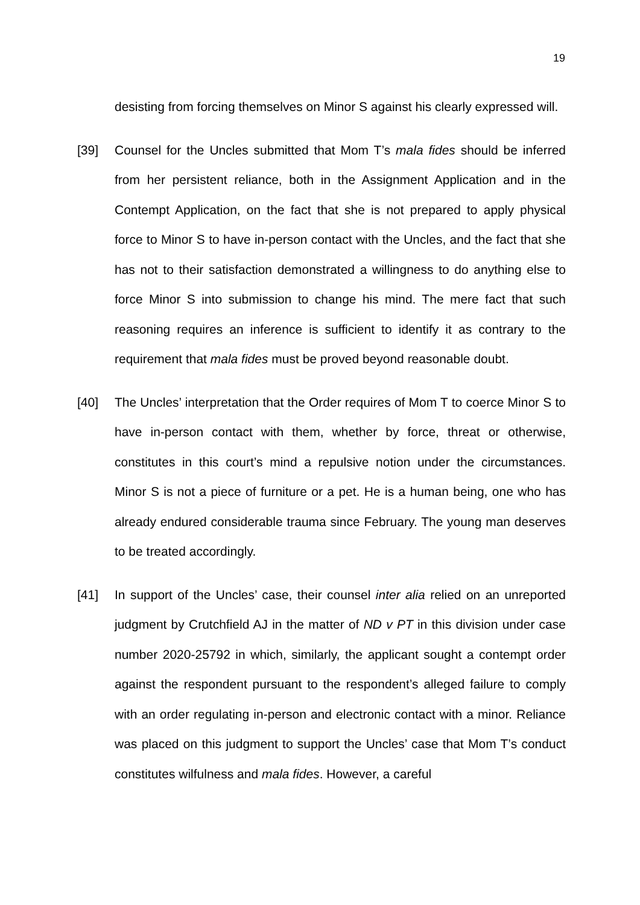19
desisting from forcing themselves on Minor S against his clearly expressed will.
[39] Counsel for the Uncles submitted that Mom T’s mala fides should be inferred from her persistent reliance, both in the Assignment Application and in the Contempt Application, on the fact that she is not prepared to apply physical force to Minor S to have in-person contact with the Uncles, and the fact that she has not to their satisfaction demonstrated a willingness to do anything else to force Minor S into submission to change his mind. The mere fact that such reasoning requires an inference is sufficient to identify it as contrary to the requirement that mala fides must be proved beyond reasonable doubt.
[40] The Uncles’ interpretation that the Order requires of Mom T to coerce Minor S to have in-person contact with them, whether by force, threat or otherwise, constitutes in this court’s mind a repulsive notion under the circumstances. Minor S is not a piece of furniture or a pet. He is a human being, one who has already endured considerable trauma since February. The young man deserves to be treated accordingly.
[41] In support of the Uncles’ case, their counsel inter alia relied on an unreported judgment by Crutchfield AJ in the matter of ND v PT in this division under case number 2020-25792 in which, similarly, the applicant sought a contempt order against the respondent pursuant to the respondent’s alleged failure to comply with an order regulating in-person and electronic contact with a minor. Reliance was placed on this judgment to support the Uncles’ case that Mom T’s conduct constitutes wilfulness and mala fides. However, a careful